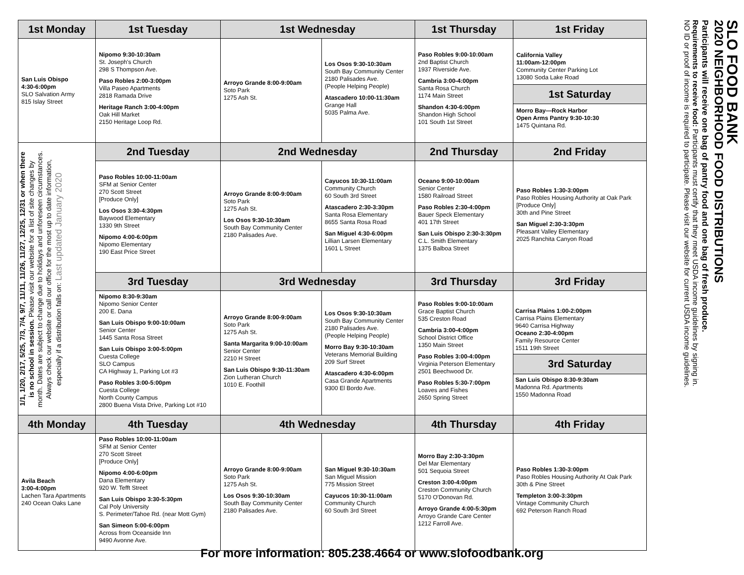| 1st Monday | 1st Tuesday | 1st Wednesday | | 1st Thursday | 1st Friday |
| --- | --- | --- | --- | --- | --- |
| San Luis Obispo 4:30-6:00pm SLO Salvation Army 815 Islay Street | Nipomo 9:30-10:30am St. Joseph's Church 298 S Thompson Ave. Paso Robles 2:00-3:00pm Villa Paseo Apartments 2818 Ramada Drive Heritage Ranch 3:00-4:00pm Oak Hill Market 2150 Heritage Loop Rd. | Arroyo Grande 8:00-9:00am Soto Park 1275 Ash St. | Los Osos 9:30-10:30am South Bay Community Center 2180 Palisades Ave. (People Helping People) Atascadero 10:00-11:30am Grange Hall 5035 Palma Ave. | Paso Robles 9:00-10:00am 2nd Baptist Church 1937 Riverside Ave. Cambria 3:00-4:00pm Santa Rosa Church 1174 Main Street Shandon 4:30-6:00pm Shandon High School 101 South 1st Street | California Valley 11:00am-12:00pm Community Center Parking Lot 13080 Soda Lake Road 1st Saturday Morro Bay—Rock Harbor Open Arms Pantry 9:30-10:30 1475 Quintana Rd. |
| 1/1, 1/20, 2/17, 5/25, 7/3, 7/4, 9/7, 11/11, 11/26, 11/27, 12/25, 12/31 or when there is no school in session. Please visit our website for a list of site changes by month. Dates are subject to change due to holidays and unforeseen circumstances. Always check our website or call our office for the most up to date information, especially if a distribution falls on: Last updated January 2020 | 2nd Tuesday | 2nd Wednesday | | 2nd Thursday | 2nd Friday |
| | Paso Robles 10:00-11:00am SFM at Senior Center 270 Scott Street [Produce Only] Los Osos 3:30-4:30pm Baywood Elementary 1330 9th Street Nipomo 4:00-6:00pm Nipomo Elementary 190 East Price Street | Arroyo Grande 8:00-9:00am Soto Park 1275 Ash St. Los Osos 9:30-10:30am South Bay Community Center 2180 Palisades Ave. | Cayucos 10:30-11:00am Community Church 60 South 3rd Street Atascadero 2:30-3:30pm Santa Rosa Elementary 8655 Santa Rosa Road San Miguel 4:30-6:00pm Lillian Larsen Elementary 1601 L Street | Oceano 9:00-10:00am Senior Center 1580 Railroad Street Paso Robles 2:30-4:00pm Bauer Speck Elementary 401 17th Street San Luis Obispo 2:30-3:30pm C.L. Smith Elementary 1375 Balboa Street | Paso Robles 1:30-3:00pm Paso Robles Housing Authority at Oak Park [Produce Only] 30th and Pine Street San Miguel 2:30-3:30pm Pleasant Valley Elementary 2025 Ranchita Canyon Road |
| | 3rd Tuesday | 3rd Wednesday | | 3rd Thursday | 3rd Friday |
| | Nipomo 8:30-9:30am Nipomo Senior Center 200 E. Dana San Luis Obispo 9:00-10:00am Senior Center 1445 Santa Rosa Street San Luis Obispo 3:00-5:00pm Cuesta College SLO Campus CA Highway 1, Parking Lot #3 Paso Robles 3:00-5:00pm Cuesta College North County Campus 2800 Buena Vista Drive, Parking Lot #10 | Arroyo Grande 8:00-9:00am Soto Park 1275 Ash St. Santa Margarita 9:00-10:00am Senior Center 2210 H Street San Luis Obispo 9:30-11:30am Zion Lutheran Church 1010 E. Foothill | Los Osos 9:30-10:30am South Bay Community Center 2180 Palisades Ave. (People Helping People) Morro Bay 9:30-10:30am Veterans Memorial Building 209 Surf Street Atascadero 4:30-6:00pm Casa Grande Apartments 9300 El Bordo Ave. | Paso Robles 9:00-10:00am Grace Baptist Church 535 Creston Road Cambria 3:00-4:00pm School District Office 1350 Main Street Paso Robles 3:00-4:00pm Virginia Peterson Elementary 2501 Beechwood Dr. Paso Robles 5:30-7:00pm Loaves and Fishes 2650 Spring Street | Carrisa Plains 1:00-2:00pm Carrisa Plains Elementary 9640 Carrisa Highway Oceano 2:30-4:00pm Family Resource Center 1511 19th Street 3rd Saturday San Luis Obispo 8:30-9:30am Madonna Rd. Apartments 1550 Madonna Road |
| 4th Monday | 4th Tuesday | 4th Wednesday | | 4th Thursday | 4th Friday |
| Avila Beach 3:00-4:00pm Lachen Tara Apartments 240 Ocean Oaks Lane | Paso Robles 10:00-11:00am SFM at Senior Center 270 Scott Street [Produce Only] Nipomo 4:00-6:00pm Dana Elementary 920 W. Tefft Street San Luis Obispo 3:30-5:30pm Cal Poly University S. Perimeter/Tahoe Rd. (near Mott Gym) San Simeon 5:00-6:00pm Across from Oceanside Inn 9490 Avonne Ave. | Arroyo Grande 8:00-9:00am Soto Park 1275 Ash St. Los Osos 9:30-10:30am South Bay Community Center 2180 Palisades Ave. | San Miguel 9:30-10:30am San Miguel Mission 775 Mission Street Cayucos 10:30-11:00am Community Church 60 South 3rd Street | Morro Bay 2:30-3:30pm Del Mar Elementary 501 Sequoia Street Creston 3:00-4:00pm Creston Community Church 5170 O'Donovan Rd. Arroyo Grande 4:00-5:30pm Arroyo Grande Care Center 1212 Farroll Ave. | Paso Robles 1:30-3:00pm Paso Robles Housing Authority At Oak Park 30th & Pine Street Templeton 3:00-3:30pm Vintage Community Church 692 Peterson Ranch Road |
SLO FOOD BANK
2020 NEIGHBORHOOD FOOD DISTRIBUTIONS
Participants will receive one bag of pantry food and one bag of fresh produce.
Requirements to receive food: Participants must certify that they meet USDA income guidelines by signing in.
NO ID or proof of income is required to participate. Please visit our website for current USDA income guidelines.
For more information: 805.238.4664 or www.slofoodbank.org